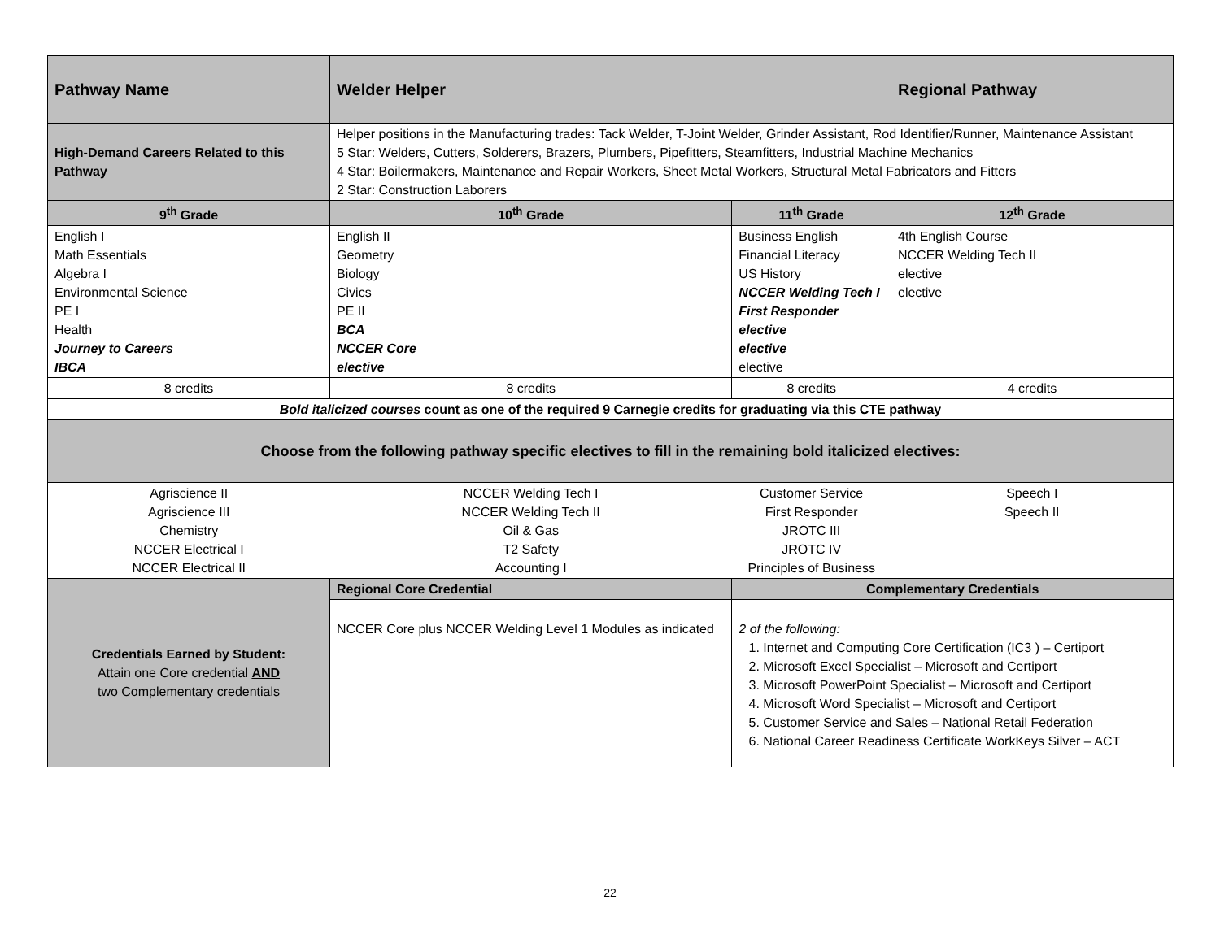| Pathway Name | Welder Helper | | Regional Pathway |
| High-Demand Careers Related to this Pathway | Helper positions in the Manufacturing trades: Tack Welder, T-Joint Welder, Grinder Assistant, Rod Identifier/Runner, Maintenance Assistant 5 Star: Welders, Cutters, Solderers, Brazers, Plumbers, Pipefitters, Steamfitters, Industrial Machine Mechanics 4 Star: Boilermakers, Maintenance and Repair Workers, Sheet Metal Workers, Structural Metal Fabricators and Fitters 2 Star: Construction Laborers | | |
| 9<sup>th</sup> Grade | 10<sup>th</sup> Grade | 11<sup>th</sup> Grade | 12<sup>th</sup> Grade |
| English I Math Essentials Algebra I Environmental Science PE I Health Journey to Careers IBCA | English II Geometry Biology Civics PE II BCA NCCER Core elective | Business English Financial Literacy US History NCCER Welding Tech I First Responder elective elective elective | 4th English Course NCCER Welding Tech II elective elective |
| 8 credits | 8 credits | 8 credits | 4 credits |
| Bold italicized courses count as one of the required 9 Carnegie credits for graduating via this CTE pathway | | | |
| Choose from the following pathway specific electives to fill in the remaining bold italicized electives: | | | |
| Agriscience II Agriscience III Chemistry NCCER Electrical I NCCER Electrical II | NCCER Welding Tech I NCCER Welding Tech II Oil & Gas T2 Safety Accounting I | Customer Service First Responder JROTC III JROTC IV Principles of Business | Speech I Speech II |
| Credentials Earned by Student: Attain one Core credential AND two Complementary credentials | Regional Core Credential | Complementary Credentials | |
| | NCCER Core plus NCCER Welding Level 1 Modules as indicated | 2 of the following: 1. Internet and Computing Core Certification (IC3 ) – Certiport 2. Microsoft Excel Specialist – Microsoft and Certiport 3. Microsoft PowerPoint Specialist – Microsoft and Certiport 4. Microsoft Word Specialist – Microsoft and Certiport 5. Customer Service and Sales – National Retail Federation 6. National Career Readiness Certificate WorkKeys Silver – ACT | |
22